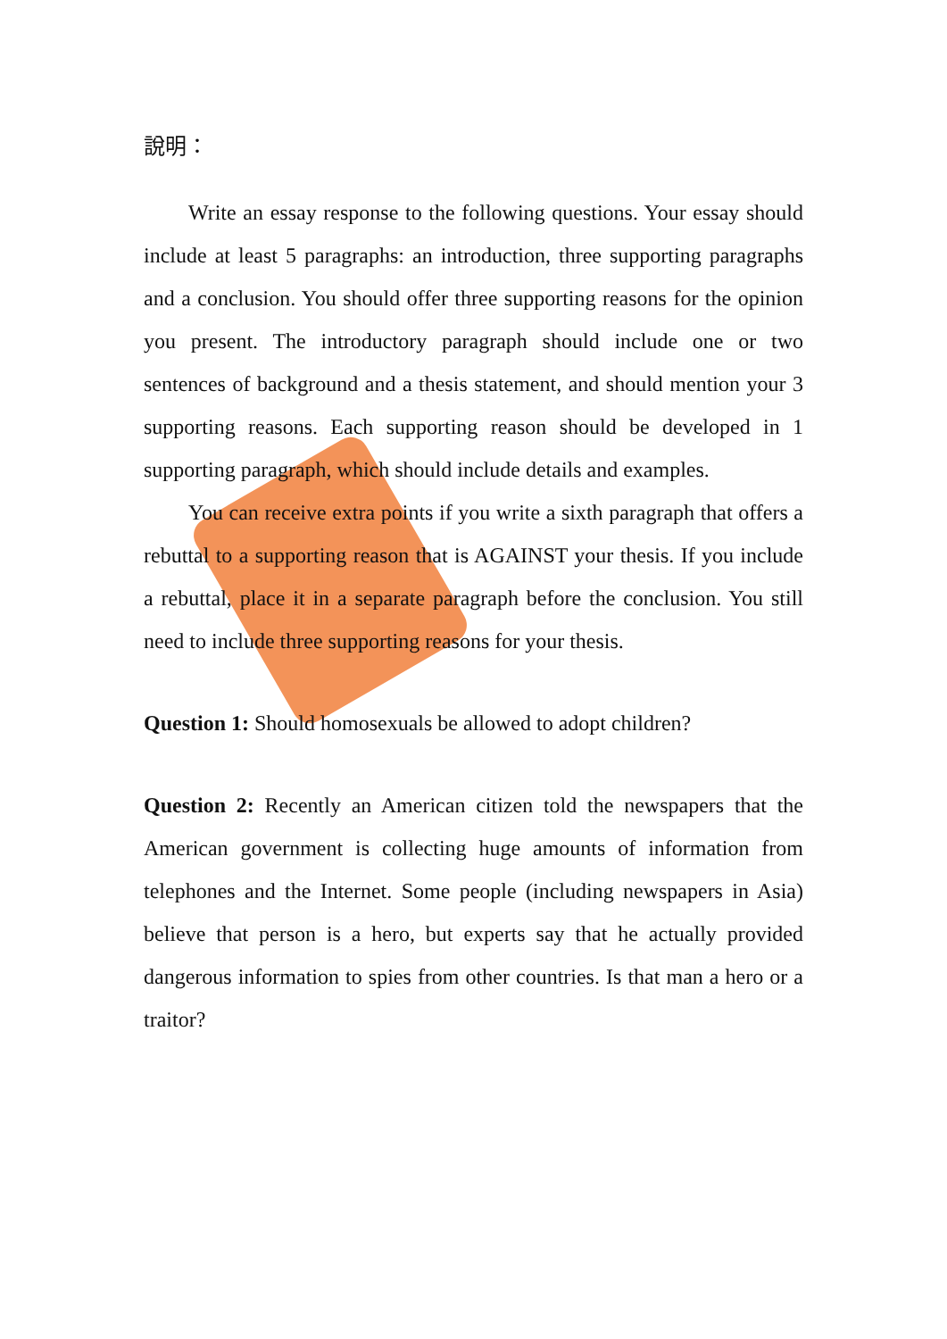說明：
Write an essay response to the following questions. Your essay should include at least 5 paragraphs: an introduction, three supporting paragraphs and a conclusion. You should offer three supporting reasons for the opinion you present. The introductory paragraph should include one or two sentences of background and a thesis statement, and should mention your 3 supporting reasons. Each supporting reason should be developed in 1 supporting paragraph, which should include details and examples.
You can receive extra points if you write a sixth paragraph that offers a rebuttal to a supporting reason that is AGAINST your thesis. If you include a rebuttal, place it in a separate paragraph before the conclusion. You still need to include three supporting reasons for your thesis.
Question 1: Should homosexuals be allowed to adopt children?
Question 2: Recently an American citizen told the newspapers that the American government is collecting huge amounts of information from telephones and the Internet. Some people (including newspapers in Asia) believe that person is a hero, but experts say that he actually provided dangerous information to spies from other countries. Is that man a hero or a traitor?